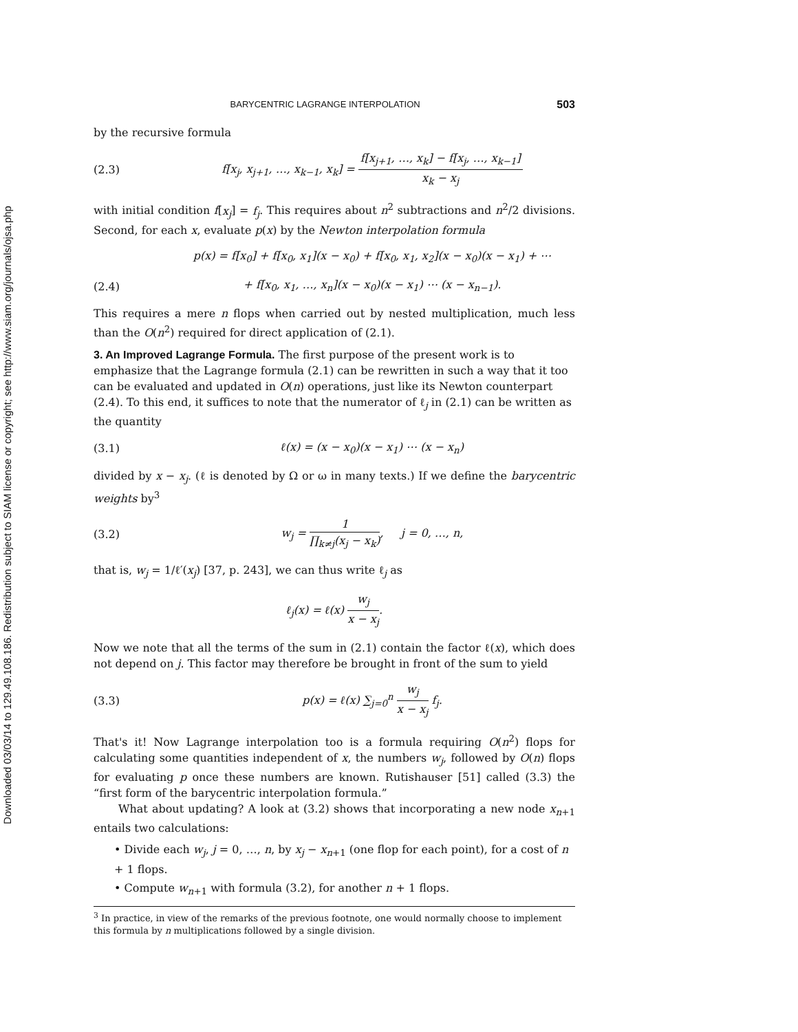Downloaded 03/03/14 to 129.49.108.186. Redistribution subject to SIAM license or copyright; see http://www.siam.org/journals/ojsa.php
BARYCENTRIC LAGRANGE INTERPOLATION 503
by the recursive formula
(2.3) f[x<sub>j</sub>, x<sub>j+1</sub>, …, x<sub>k−1</sub>, x<sub>k</sub>] = f[x<sub>j+1</sub>, …, x<sub>k</sub>] − f[x<sub>j</sub>, …, x<sub>k−1</sub>] x<sub>k</sub> − x<sub>j</sub>
with initial condition f[x<sub>j</sub>] = f<sub>j</sub>. This requires about n<sup>2</sup> subtractions and n<sup>2</sup>/2 divisions. Second, for each x, evaluate p(x) by the Newton interpolation formula
p(x) = f[x<sub>0</sub>] + f[x<sub>0</sub>, x<sub>1</sub>](x − x<sub>0</sub>) + f[x<sub>0</sub>, x<sub>1</sub>, x<sub>2</sub>](x − x<sub>0</sub>)(x − x<sub>1</sub>) + ⋯
(2.4) + f[x<sub>0</sub>, x<sub>1</sub>, …, x<sub>n</sub>](x − x<sub>0</sub>)(x − x<sub>1</sub>) ⋯ (x − x<sub>n−1</sub>).
This requires a mere n flops when carried out by nested multiplication, much less than the O(n<sup>2</sup>) required for direct application of (2.1).
3. An Improved Lagrange Formula.
The first purpose of the present work is to emphasize that the Lagrange formula (2.1) can be rewritten in such a way that it too can be evaluated and updated in O(n) operations, just like its Newton counterpart (2.4). To this end, it suffices to note that the numerator of ℓ<sub>j</sub> in (2.1) can be written as the quantity
(3.1) ℓ(x) = (x − x<sub>0</sub>)(x − x<sub>1</sub>) ⋯ (x − x<sub>n</sub>)
divided by x − x<sub>j</sub>. (ℓ is denoted by Ω or ω in many texts.) If we define the barycentric weights by<sup>3</sup>
(3.2) w<sub>j</sub> = 1 ∏<sub>k≠j</sub>(x<sub>j</sub> − x<sub>k</sub>), j = 0, …, n,
that is, w<sub>j</sub> = 1/ℓ′(x<sub>j</sub>) [37, p. 243], we can thus write ℓ<sub>j</sub> as
ℓ<sub>j</sub>(x) = ℓ(x) w<sub>j</sub> x − x<sub>j</sub>.
Now we note that all the terms of the sum in (2.1) contain the factor ℓ(x), which does not depend on j. This factor may therefore be brought in front of the sum to yield
(3.3) p(x) = ℓ(x) ∑<sub>j=0</sub><sup>n</sup> w<sub>j</sub> x − x<sub>j</sub> f<sub>j</sub>.
That's it! Now Lagrange interpolation too is a formula requiring O(n<sup>2</sup>) flops for calculating some quantities independent of x, the numbers w<sub>j</sub>, followed by O(n) flops for evaluating p once these numbers are known. Rutishauser [51] called (3.3) the “first form of the barycentric interpolation formula.”
What about updating? A look at (3.2) shows that incorporating a new node x<sub>n+1</sub> entails two calculations:
• Divide each w<sub>j</sub>, j = 0, …, n, by x<sub>j</sub> − x<sub>n+1</sub> (one flop for each point), for a cost of n + 1 flops.
• Compute w<sub>n+1</sub> with formula (3.2), for another n + 1 flops.
<sup>3</sup> In practice, in view of the remarks of the previous footnote, one would normally choose to implement this formula by n multiplications followed by a single division.